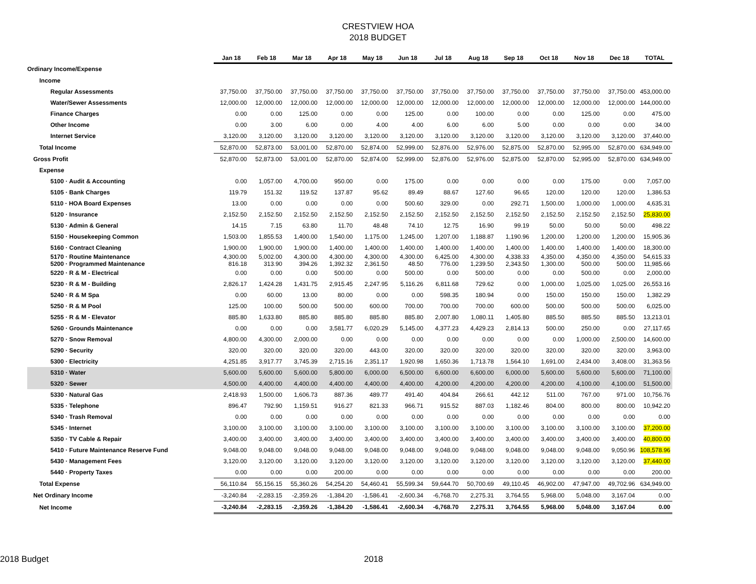CRESTVIEW HOA
2018 BUDGET
| | Jan 18 | Feb 18 | Mar 18 | Apr 18 | May 18 | Jun 18 | Jul 18 | Aug 18 | Sep 18 | Oct 18 | Nov 18 | Dec 18 | TOTAL |
| --- | --- | --- | --- | --- | --- | --- | --- | --- | --- | --- | --- | --- | --- |
| Ordinary Income/Expense | | | | | | | | | | | | | |
| Income | | | | | | | | | | | | | |
| Regular Assessments | 37,750.00 | 37,750.00 | 37,750.00 | 37,750.00 | 37,750.00 | 37,750.00 | 37,750.00 | 37,750.00 | 37,750.00 | 37,750.00 | 37,750.00 | 37,750.00 | 453,000.00 |
| Water/Sewer Assessments | 12,000.00 | 12,000.00 | 12,000.00 | 12,000.00 | 12,000.00 | 12,000.00 | 12,000.00 | 12,000.00 | 12,000.00 | 12,000.00 | 12,000.00 | 12,000.00 | 144,000.00 |
| Finance Charges | 0.00 | 0.00 | 125.00 | 0.00 | 0.00 | 125.00 | 0.00 | 100.00 | 0.00 | 0.00 | 125.00 | 0.00 | 475.00 |
| Other Income | 0.00 | 3.00 | 6.00 | 0.00 | 4.00 | 4.00 | 6.00 | 6.00 | 5.00 | 0.00 | 0.00 | 0.00 | 34.00 |
| Internet Service | 3,120.00 | 3,120.00 | 3,120.00 | 3,120.00 | 3,120.00 | 3,120.00 | 3,120.00 | 3,120.00 | 3,120.00 | 3,120.00 | 3,120.00 | 3,120.00 | 37,440.00 |
| Total Income | 52,870.00 | 52,873.00 | 53,001.00 | 52,870.00 | 52,874.00 | 52,999.00 | 52,876.00 | 52,976.00 | 52,875.00 | 52,870.00 | 52,995.00 | 52,870.00 | 634,949.00 |
| Gross Profit | 52,870.00 | 52,873.00 | 53,001.00 | 52,870.00 | 52,874.00 | 52,999.00 | 52,876.00 | 52,976.00 | 52,875.00 | 52,870.00 | 52,995.00 | 52,870.00 | 634,949.00 |
| Expense | | | | | | | | | | | | | |
| 5100 · Audit & Accounting | 0.00 | 1,057.00 | 4,700.00 | 950.00 | 0.00 | 175.00 | 0.00 | 0.00 | 0.00 | 0.00 | 175.00 | 0.00 | 7,057.00 |
| 5105 · Bank Charges | 119.79 | 151.32 | 119.52 | 137.87 | 95.62 | 89.49 | 88.67 | 127.60 | 96.65 | 120.00 | 120.00 | 120.00 | 1,386.53 |
| 5110 · HOA Board Expenses | 13.00 | 0.00 | 0.00 | 0.00 | 0.00 | 500.60 | 329.00 | 0.00 | 292.71 | 1,500.00 | 1,000.00 | 1,000.00 | 4,635.31 |
| 5120 · Insurance | 2,152.50 | 2,152.50 | 2,152.50 | 2,152.50 | 2,152.50 | 2,152.50 | 2,152.50 | 2,152.50 | 2,152.50 | 2,152.50 | 2,152.50 | 2,152.50 | 25,830.00 |
| 5130 · Admin & General | 14.15 | 7.15 | 63.80 | 11.70 | 48.48 | 74.10 | 12.75 | 16.90 | 99.19 | 50.00 | 50.00 | 50.00 | 498.22 |
| 5150 · Housekeeping Common | 1,503.00 | 1,855.53 | 1,400.00 | 1,540.00 | 1,175.00 | 1,245.00 | 1,207.00 | 1,188.87 | 1,190.96 | 1,200.00 | 1,200.00 | 1,200.00 | 15,905.36 |
| 5160 · Contract Cleaning | 1,900.00 | 1,900.00 | 1,900.00 | 1,400.00 | 1,400.00 | 1,400.00 | 1,400.00 | 1,400.00 | 1,400.00 | 1,400.00 | 1,400.00 | 1,400.00 | 18,300.00 |
| 5170 · Routine Maintenance | 4,300.00 | 5,002.00 | 4,300.00 | 4,300.00 | 4,300.00 | 4,300.00 | 6,425.00 | 4,300.00 | 4,338.33 | 4,350.00 | 4,350.00 | 4,350.00 | 54,615.33 |
| 5200 · Programmed Maintenance | 816.18 | 313.90 | 394.26 | 1,392.32 | 2,361.50 | 48.50 | 776.00 | 1,239.50 | 2,343.50 | 1,300.00 | 500.00 | 500.00 | 11,985.66 |
| 5220 · R & M - Electrical | 0.00 | 0.00 | 0.00 | 500.00 | 0.00 | 500.00 | 0.00 | 500.00 | 0.00 | 0.00 | 500.00 | 0.00 | 2,000.00 |
| 5230 · R & M - Building | 2,826.17 | 1,424.28 | 1,431.75 | 2,915.45 | 2,247.95 | 5,116.26 | 6,811.68 | 729.62 | 0.00 | 1,000.00 | 1,025.00 | 1,025.00 | 26,553.16 |
| 5240 · R & M Spa | 0.00 | 60.00 | 13.00 | 80.00 | 0.00 | 0.00 | 598.35 | 180.94 | 0.00 | 150.00 | 150.00 | 150.00 | 1,382.29 |
| 5250 · R & M Pool | 125.00 | 100.00 | 500.00 | 500.00 | 600.00 | 700.00 | 700.00 | 700.00 | 600.00 | 500.00 | 500.00 | 500.00 | 6,025.00 |
| 5255 · R & M - Elevator | 885.80 | 1,633.80 | 885.80 | 885.80 | 885.80 | 885.80 | 2,007.80 | 1,080.11 | 1,405.80 | 885.50 | 885.50 | 885.50 | 13,213.01 |
| 5260 · Grounds Maintenance | 0.00 | 0.00 | 0.00 | 3,581.77 | 6,020.29 | 5,145.00 | 4,377.23 | 4,429.23 | 2,814.13 | 500.00 | 250.00 | 0.00 | 27,117.65 |
| 5270 · Snow Removal | 4,800.00 | 4,300.00 | 2,000.00 | 0.00 | 0.00 | 0.00 | 0.00 | 0.00 | 0.00 | 0.00 | 1,000.00 | 2,500.00 | 14,600.00 |
| 5290 · Security | 320.00 | 320.00 | 320.00 | 320.00 | 443.00 | 320.00 | 320.00 | 320.00 | 320.00 | 320.00 | 320.00 | 320.00 | 3,963.00 |
| 5300 · Electricity | 4,251.85 | 3,917.77 | 3,745.39 | 2,715.16 | 2,351.17 | 1,920.98 | 1,650.36 | 1,713.78 | 1,564.10 | 1,691.00 | 2,434.00 | 3,408.00 | 31,363.56 |
| 5310 · Water | 5,600.00 | 5,600.00 | 5,600.00 | 5,800.00 | 6,000.00 | 6,500.00 | 6,600.00 | 6,600.00 | 6,000.00 | 5,600.00 | 5,600.00 | 5,600.00 | 71,100.00 |
| 5320 · Sewer | 4,500.00 | 4,400.00 | 4,400.00 | 4,400.00 | 4,400.00 | 4,400.00 | 4,200.00 | 4,200.00 | 4,200.00 | 4,200.00 | 4,100.00 | 4,100.00 | 51,500.00 |
| 5330 · Natural Gas | 2,418.93 | 1,500.00 | 1,606.73 | 887.36 | 489.77 | 491.40 | 404.84 | 266.61 | 442.12 | 511.00 | 767.00 | 971.00 | 10,756.76 |
| 5335 · Telephone | 896.47 | 792.90 | 1,159.51 | 916.27 | 821.33 | 966.71 | 915.52 | 887.03 | 1,182.46 | 804.00 | 800.00 | 800.00 | 10,942.20 |
| 5340 · Trash Removal | 0.00 | 0.00 | 0.00 | 0.00 | 0.00 | 0.00 | 0.00 | 0.00 | 0.00 | 0.00 | 0.00 | 0.00 | 0.00 |
| 5345 · Internet | 3,100.00 | 3,100.00 | 3,100.00 | 3,100.00 | 3,100.00 | 3,100.00 | 3,100.00 | 3,100.00 | 3,100.00 | 3,100.00 | 3,100.00 | 3,100.00 | 37,200.00 |
| 5350 · TV Cable & Repair | 3,400.00 | 3,400.00 | 3,400.00 | 3,400.00 | 3,400.00 | 3,400.00 | 3,400.00 | 3,400.00 | 3,400.00 | 3,400.00 | 3,400.00 | 3,400.00 | 40,800.00 |
| 5410 · Future Maintenance Reserve Fund | 9,048.00 | 9,048.00 | 9,048.00 | 9,048.00 | 9,048.00 | 9,048.00 | 9,048.00 | 9,048.00 | 9,048.00 | 9,048.00 | 9,048.00 | 9,050.96 | 108,578.96 |
| 5430 · Management Fees | 3,120.00 | 3,120.00 | 3,120.00 | 3,120.00 | 3,120.00 | 3,120.00 | 3,120.00 | 3,120.00 | 3,120.00 | 3,120.00 | 3,120.00 | 3,120.00 | 37,440.00 |
| 5440 · Property Taxes | 0.00 | 0.00 | 0.00 | 200.00 | 0.00 | 0.00 | 0.00 | 0.00 | 0.00 | 0.00 | 0.00 | 0.00 | 200.00 |
| Total Expense | 56,110.84 | 55,156.15 | 55,360.26 | 54,254.20 | 54,460.41 | 55,599.34 | 59,644.70 | 50,700.69 | 49,110.45 | 46,902.00 | 47,947.00 | 49,702.96 | 634,949.00 |
| Net Ordinary Income | -3,240.84 | -2,283.15 | -2,359.26 | -1,384.20 | -1,586.41 | -2,600.34 | -6,768.70 | 2,275.31 | 3,764.55 | 5,968.00 | 5,048.00 | 3,167.04 | 0.00 |
| Net Income | -3,240.84 | -2,283.15 | -2,359.26 | -1,384.20 | -1,586.41 | -2,600.34 | -6,768.70 | 2,275.31 | 3,764.55 | 5,968.00 | 5,048.00 | 3,167.04 | 0.00 |
2018 Budget 2018